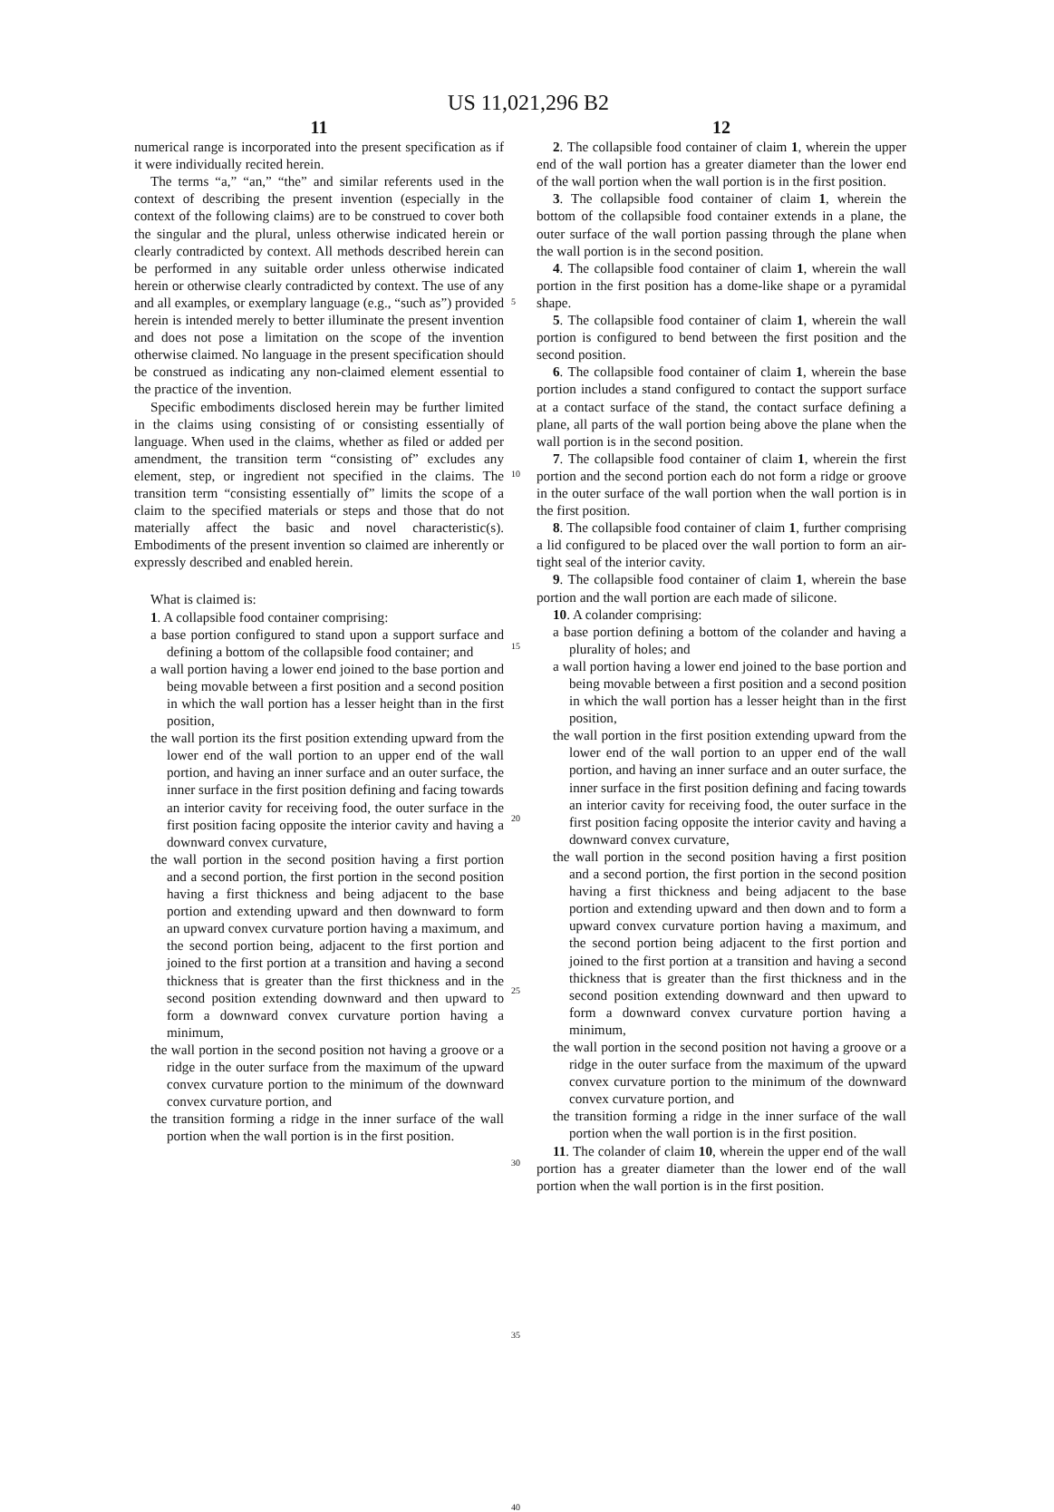US 11,021,296 B2
11
numerical range is incorporated into the present specification as if it were individually recited herein.
The terms “a,” “an,” “the” and similar referents used in the context of describing the present invention (especially in the context of the following claims) are to be construed to cover both the singular and the plural, unless otherwise indicated herein or clearly contradicted by context. All methods described herein can be performed in any suitable order unless otherwise indicated herein or otherwise clearly contradicted by context. The use of any and all examples, or exemplary language (e.g., “such as”) provided herein is intended merely to better illuminate the present invention and does not pose a limitation on the scope of the invention otherwise claimed. No language in the present specification should be construed as indicating any non-claimed element essential to the practice of the invention.
Specific embodiments disclosed herein may be further limited in the claims using consisting of or consisting essentially of language. When used in the claims, whether as filed or added per amendment, the transition term “consisting of” excludes any element, step, or ingredient not specified in the claims. The transition term “consisting essentially of” limits the scope of a claim to the specified materials or steps and those that do not materially affect the basic and novel characteristic(s). Embodiments of the present invention so claimed are inherently or expressly described and enabled herein.
What is claimed is:
1. A collapsible food container comprising:
a base portion configured to stand upon a support surface and defining a bottom of the collapsible food container; and
a wall portion having a lower end joined to the base portion and being movable between a first position and a second position in which the wall portion has a lesser height than in the first position,
the wall portion its the first position extending upward from the lower end of the wall portion to an upper end of the wall portion, and having an inner surface and an outer surface, the inner surface in the first position defining and facing towards an interior cavity for receiving food, the outer surface in the first position facing opposite the interior cavity and having a downward convex curvature,
the wall portion in the second position having a first portion and a second portion, the first portion in the second position having a first thickness and being adjacent to the base portion and extending upward and then downward to form an upward convex curvature portion having a maximum, and the second portion being, adjacent to the first portion and joined to the first portion at a transition and having a second thickness that is greater than the first thickness and in the second position extending downward and then upward to form a downward convex curvature portion having a minimum,
the wall portion in the second position not having a groove or a ridge in the outer surface from the maximum of the upward convex curvature portion to the minimum of the downward convex curvature portion, and
the transition forming a ridge in the inner surface of the wall portion when the wall portion is in the first position.
5
10
15
20
25
30
35
40
12
2. The collapsible food container of claim 1, wherein the upper end of the wall portion has a greater diameter than the lower end of the wall portion when the wall portion is in the first position.
3. The collapsible food container of claim 1, wherein the bottom of the collapsible food container extends in a plane, the outer surface of the wall portion passing through the plane when the wall portion is in the second position.
4. The collapsible food container of claim 1, wherein the wall portion in the first position has a dome-like shape or a pyramidal shape.
5. The collapsible food container of claim 1, wherein the wall portion is configured to bend between the first position and the second position.
6. The collapsible food container of claim 1, wherein the base portion includes a stand configured to contact the support surface at a contact surface of the stand, the contact surface defining a plane, all parts of the wall portion being above the plane when the wall portion is in the second position.
7. The collapsible food container of claim 1, wherein the first portion and the second portion each do not form a ridge or groove in the outer surface of the wall portion when the wall portion is in the first position.
8. The collapsible food container of claim 1, further comprising a lid configured to be placed over the wall portion to form an air-tight seal of the interior cavity.
9. The collapsible food container of claim 1, wherein the base portion and the wall portion are each made of silicone.
10. A colander comprising:
a base portion defining a bottom of the colander and having a plurality of holes; and
a wall portion having a lower end joined to the base portion and being movable between a first position and a second position in which the wall portion has a lesser height than in the first position,
the wall portion in the first position extending upward from the lower end of the wall portion to an upper end of the wall portion, and having an inner surface and an outer surface, the inner surface in the first position defining and facing towards an interior cavity for receiving food, the outer surface in the first position facing opposite the interior cavity and having a downward convex curvature,
the wall portion in the second position having a first position and a second portion, the first portion in the second position having a first thickness and being adjacent to the base portion and extending upward and then down and to form a upward convex curvature portion having a maximum, and the second portion being adjacent to the first portion and joined to the first portion at a transition and having a second thickness that is greater than the first thickness and in the second position extending downward and then upward to form a downward convex curvature portion having a minimum,
the wall portion in the second position not having a groove or a ridge in the outer surface from the maximum of the upward convex curvature portion to the minimum of the downward convex curvature portion, and
the transition forming a ridge in the inner surface of the wall portion when the wall portion is in the first position.
11. The colander of claim 10, wherein the upper end of the wall portion has a greater diameter than the lower end of the wall portion when the wall portion is in the first position.